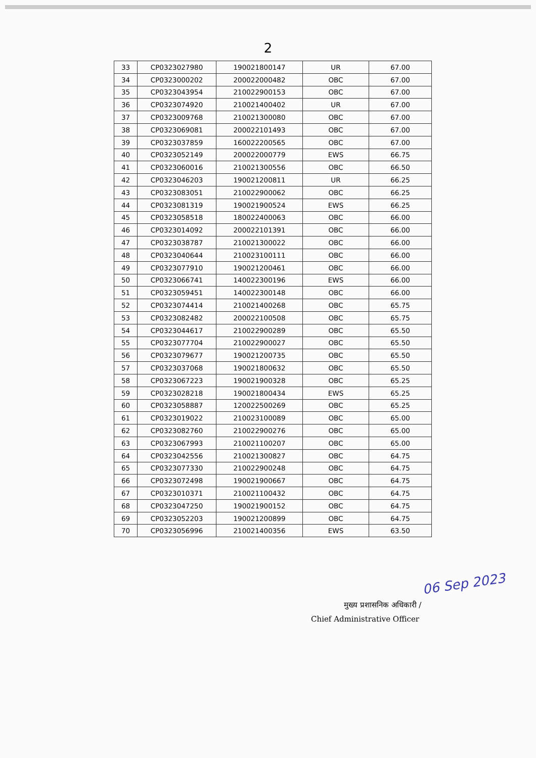2
| 33 | CP0323027980 | 190021800147 | UR | 67.00 |
| 34 | CP0323000202 | 200022000482 | OBC | 67.00 |
| 35 | CP0323043954 | 210022900153 | OBC | 67.00 |
| 36 | CP0323074920 | 210021400402 | UR | 67.00 |
| 37 | CP0323009768 | 210021300080 | OBC | 67.00 |
| 38 | CP0323069081 | 200022101493 | OBC | 67.00 |
| 39 | CP0323037859 | 160022200565 | OBC | 67.00 |
| 40 | CP0323052149 | 200022000779 | EWS | 66.75 |
| 41 | CP0323060016 | 210021300556 | OBC | 66.50 |
| 42 | CP0323046203 | 190021200811 | UR | 66.25 |
| 43 | CP0323083051 | 210022900062 | OBC | 66.25 |
| 44 | CP0323081319 | 190021900524 | EWS | 66.25 |
| 45 | CP0323058518 | 180022400063 | OBC | 66.00 |
| 46 | CP0323014092 | 200022101391 | OBC | 66.00 |
| 47 | CP0323038787 | 210021300022 | OBC | 66.00 |
| 48 | CP0323040644 | 210023100111 | OBC | 66.00 |
| 49 | CP0323077910 | 190021200461 | OBC | 66.00 |
| 50 | CP0323066741 | 140022300196 | EWS | 66.00 |
| 51 | CP0323059451 | 140022300148 | OBC | 66.00 |
| 52 | CP0323074414 | 210021400268 | OBC | 65.75 |
| 53 | CP0323082482 | 200022100508 | OBC | 65.75 |
| 54 | CP0323044617 | 210022900289 | OBC | 65.50 |
| 55 | CP0323077704 | 210022900027 | OBC | 65.50 |
| 56 | CP0323079677 | 190021200735 | OBC | 65.50 |
| 57 | CP0323037068 | 190021800632 | OBC | 65.50 |
| 58 | CP0323067223 | 190021900328 | OBC | 65.25 |
| 59 | CP0323028218 | 190021800434 | EWS | 65.25 |
| 60 | CP0323058887 | 120022500269 | OBC | 65.25 |
| 61 | CP0323019022 | 210023100089 | OBC | 65.00 |
| 62 | CP0323082760 | 210022900276 | OBC | 65.00 |
| 63 | CP0323067993 | 210021100207 | OBC | 65.00 |
| 64 | CP0323042556 | 210021300827 | OBC | 64.75 |
| 65 | CP0323077330 | 210022900248 | OBC | 64.75 |
| 66 | CP0323072498 | 190021900667 | OBC | 64.75 |
| 67 | CP0323010371 | 210021100432 | OBC | 64.75 |
| 68 | CP0323047250 | 190021900152 | OBC | 64.75 |
| 69 | CP0323052203 | 190021200899 | OBC | 64.75 |
| 70 | CP0323056996 | 210021400356 | EWS | 63.50 |
मुख्य प्रशासनिक अधिकारी /
Chief Administrative Officer
06 Sep 2023